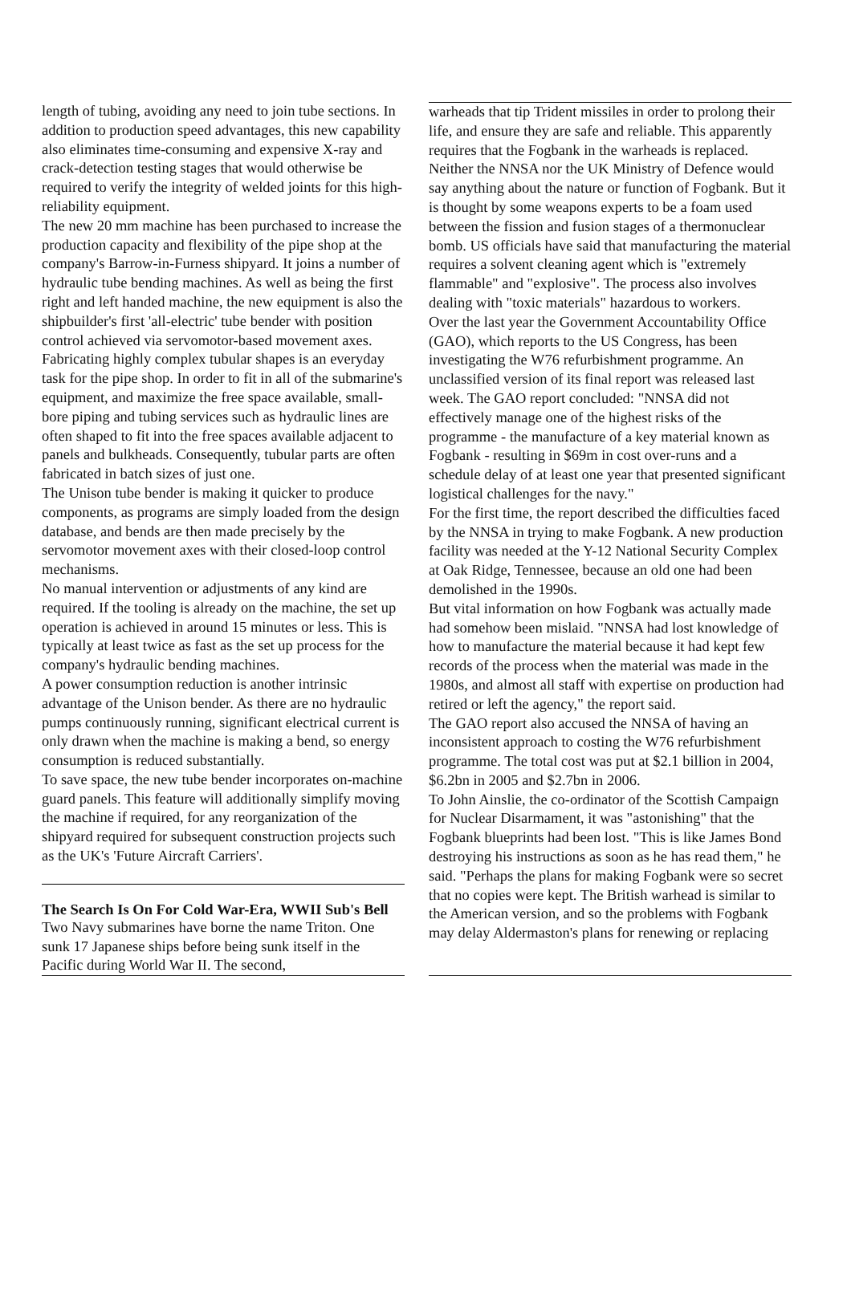length of tubing, avoiding any need to join tube sections. In addition to production speed advantages, this new capability also eliminates time-consuming and expensive X-ray and crack-detection testing stages that would otherwise be required to verify the integrity of welded joints for this high-reliability equipment.
The new 20 mm machine has been purchased to increase the production capacity and flexibility of the pipe shop at the company's Barrow-in-Furness shipyard. It joins a number of hydraulic tube bending machines. As well as being the first right and left handed machine, the new equipment is also the shipbuilder's first 'all-electric' tube bender with position control achieved via servomotor-based movement axes.
Fabricating highly complex tubular shapes is an everyday task for the pipe shop. In order to fit in all of the submarine's equipment, and maximize the free space available, small-bore piping and tubing services such as hydraulic lines are often shaped to fit into the free spaces available adjacent to panels and bulkheads. Consequently, tubular parts are often fabricated in batch sizes of just one.
The Unison tube bender is making it quicker to produce components, as programs are simply loaded from the design database, and bends are then made precisely by the servomotor movement axes with their closed-loop control mechanisms.
No manual intervention or adjustments of any kind are required. If the tooling is already on the machine, the set up operation is achieved in around 15 minutes or less. This is typically at least twice as fast as the set up process for the company's hydraulic bending machines.
A power consumption reduction is another intrinsic advantage of the Unison bender. As there are no hydraulic pumps continuously running, significant electrical current is only drawn when the machine is making a bend, so energy consumption is reduced substantially.
To save space, the new tube bender incorporates on-machine guard panels. This feature will additionally simplify moving the machine if required, for any reorganization of the shipyard required for subsequent construction projects such as the UK's 'Future Aircraft Carriers'.
The Search Is On For Cold War-Era, WWII Sub's Bell
Two Navy submarines have borne the name Triton. One sunk 17 Japanese ships before being sunk itself in the Pacific during World War II. The second,
warheads that tip Trident missiles in order to prolong their life, and ensure they are safe and reliable. This apparently requires that the Fogbank in the warheads is replaced.
Neither the NNSA nor the UK Ministry of Defence would say anything about the nature or function of Fogbank. But it is thought by some weapons experts to be a foam used between the fission and fusion stages of a thermonuclear bomb. US officials have said that manufacturing the material requires a solvent cleaning agent which is "extremely flammable" and "explosive". The process also involves dealing with "toxic materials" hazardous to workers.
Over the last year the Government Accountability Office (GAO), which reports to the US Congress, has been investigating the W76 refurbishment programme. An unclassified version of its final report was released last week. The GAO report concluded: "NNSA did not effectively manage one of the highest risks of the programme - the manufacture of a key material known as Fogbank - resulting in $69m in cost over-runs and a schedule delay of at least one year that presented significant logistical challenges for the navy."
For the first time, the report described the difficulties faced by the NNSA in trying to make Fogbank. A new production facility was needed at the Y-12 National Security Complex at Oak Ridge, Tennessee, because an old one had been demolished in the 1990s.
But vital information on how Fogbank was actually made had somehow been mislaid. "NNSA had lost knowledge of how to manufacture the material because it had kept few records of the process when the material was made in the 1980s, and almost all staff with expertise on production had retired or left the agency," the report said.
The GAO report also accused the NNSA of having an inconsistent approach to costing the W76 refurbishment programme. The total cost was put at $2.1 billion in 2004, $6.2bn in 2005 and $2.7bn in 2006.
To John Ainslie, the co-ordinator of the Scottish Campaign for Nuclear Disarmament, it was "astonishing" that the Fogbank blueprints had been lost. "This is like James Bond destroying his instructions as soon as he has read them," he said. "Perhaps the plans for making Fogbank were so secret that no copies were kept. The British warhead is similar to the American version, and so the problems with Fogbank may delay Aldermaston's plans for renewing or replacing